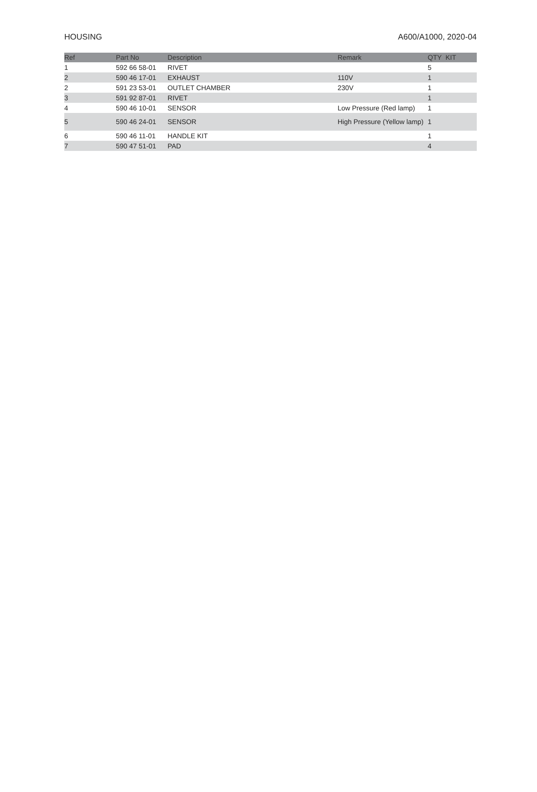HOUSING A600/A1000, 2020-04
| Ref | Part No | Description | Remark | QTY KIT |
| --- | --- | --- | --- | --- |
| 1 | 592 66 58-01 | RIVET | | 5 |
| 2 | 590 46 17-01 | EXHAUST | 110V | 1 |
| 2 | 591 23 53-01 | OUTLET CHAMBER | 230V | 1 |
| 3 | 591 92 87-01 | RIVET | | 1 |
| 4 | 590 46 10-01 | SENSOR | Low Pressure (Red lamp) | 1 |
| 5 | 590 46 24-01 | SENSOR | High Pressure (Yellow lamp) | 1 |
| 6 | 590 46 11-01 | HANDLE KIT | | 1 |
| 7 | 590 47 51-01 | PAD | | 4 |